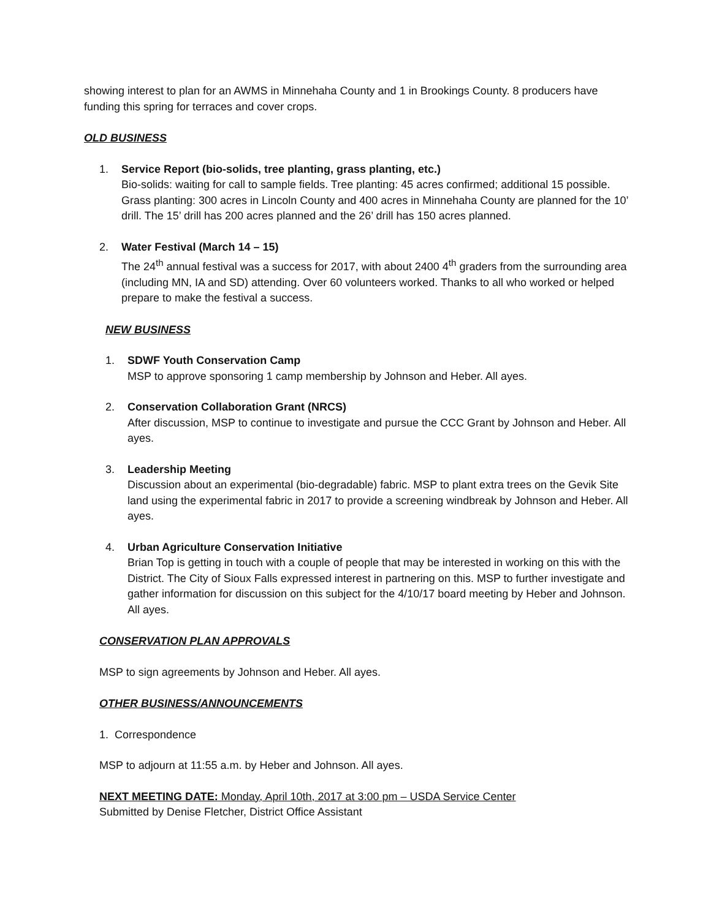showing interest to plan for an AWMS in Minnehaha County and 1 in Brookings County. 8 producers have funding this spring for terraces and cover crops.
OLD BUSINESS
1. Service Report (bio-solids, tree planting, grass planting, etc.)
Bio-solids: waiting for call to sample fields. Tree planting: 45 acres confirmed; additional 15 possible. Grass planting: 300 acres in Lincoln County and 400 acres in Minnehaha County are planned for the 10’ drill. The 15’ drill has 200 acres planned and the 26’ drill has 150 acres planned.
2. Water Festival (March 14 – 15)
The 24<sup>th</sup> annual festival was a success for 2017, with about 2400 4<sup>th</sup> graders from the surrounding area (including MN, IA and SD) attending. Over 60 volunteers worked. Thanks to all who worked or helped prepare to make the festival a success.
NEW BUSINESS
1. SDWF Youth Conservation Camp
MSP to approve sponsoring 1 camp membership by Johnson and Heber. All ayes.
2. Conservation Collaboration Grant (NRCS)
After discussion, MSP to continue to investigate and pursue the CCC Grant by Johnson and Heber. All ayes.
3. Leadership Meeting
Discussion about an experimental (bio-degradable) fabric. MSP to plant extra trees on the Gevik Site land using the experimental fabric in 2017 to provide a screening windbreak by Johnson and Heber. All ayes.
4. Urban Agriculture Conservation Initiative
Brian Top is getting in touch with a couple of people that may be interested in working on this with the District. The City of Sioux Falls expressed interest in partnering on this. MSP to further investigate and gather information for discussion on this subject for the 4/10/17 board meeting by Heber and Johnson. All ayes.
CONSERVATION PLAN APPROVALS
MSP to sign agreements by Johnson and Heber. All ayes.
OTHER BUSINESS/ANNOUNCEMENTS
1. Correspondence
MSP to adjourn at 11:55 a.m. by Heber and Johnson. All ayes.
NEXT MEETING DATE: Monday, April 10th, 2017 at 3:00 pm – USDA Service Center
Submitted by Denise Fletcher, District Office Assistant